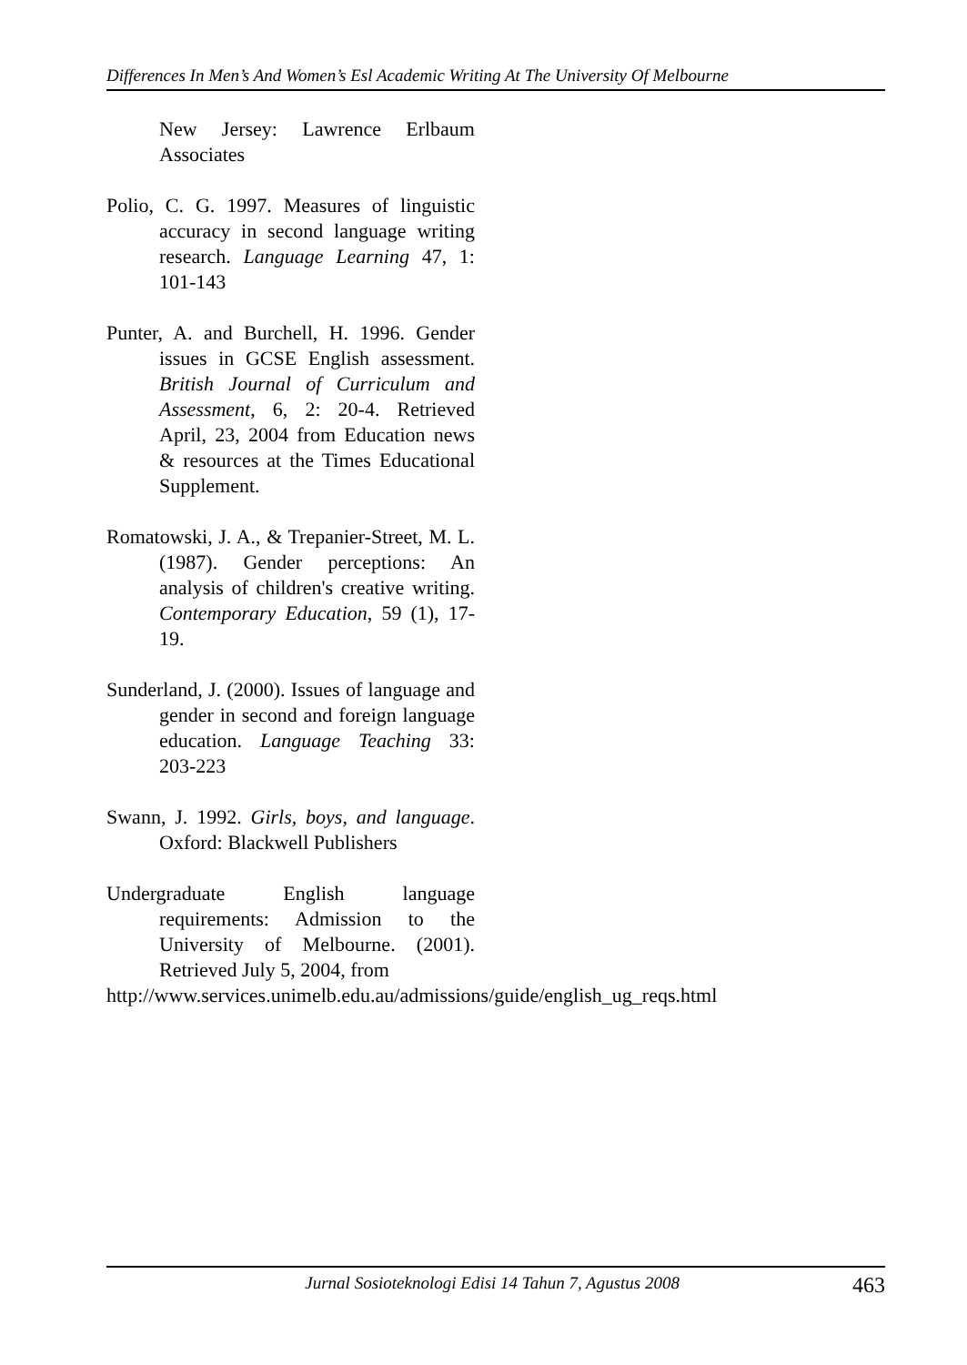Differences In Men’s And Women’s Esl Academic Writing At The University Of Melbourne
New Jersey: Lawrence Erlbaum Associates
Polio, C. G. 1997. Measures of linguistic accuracy in second language writing research. Language Learning 47, 1: 101-143
Punter, A. and Burchell, H. 1996. Gender issues in GCSE English assessment. British Journal of Curriculum and Assessment, 6, 2: 20-4. Retrieved April, 23, 2004 from Education news & resources at the Times Educational Supplement.
Romatowski, J. A., & Trepanier-Street, M. L. (1987). Gender perceptions: An analysis of children's creative writing. Contemporary Education, 59 (1), 17-19.
Sunderland, J. (2000). Issues of language and gender in second and foreign language education. Language Teaching 33: 203-223
Swann, J. 1992. Girls, boys, and language. Oxford: Blackwell Publishers
Undergraduate English language requirements: Admission to the University of Melbourne. (2001). Retrieved July 5, 2004, from
http://www.services.unimelb.edu.au/admissions/guide/english_ug_reqs.html
Jurnal Sosioteknologi Edisi 14 Tahun 7, Agustus 2008 463